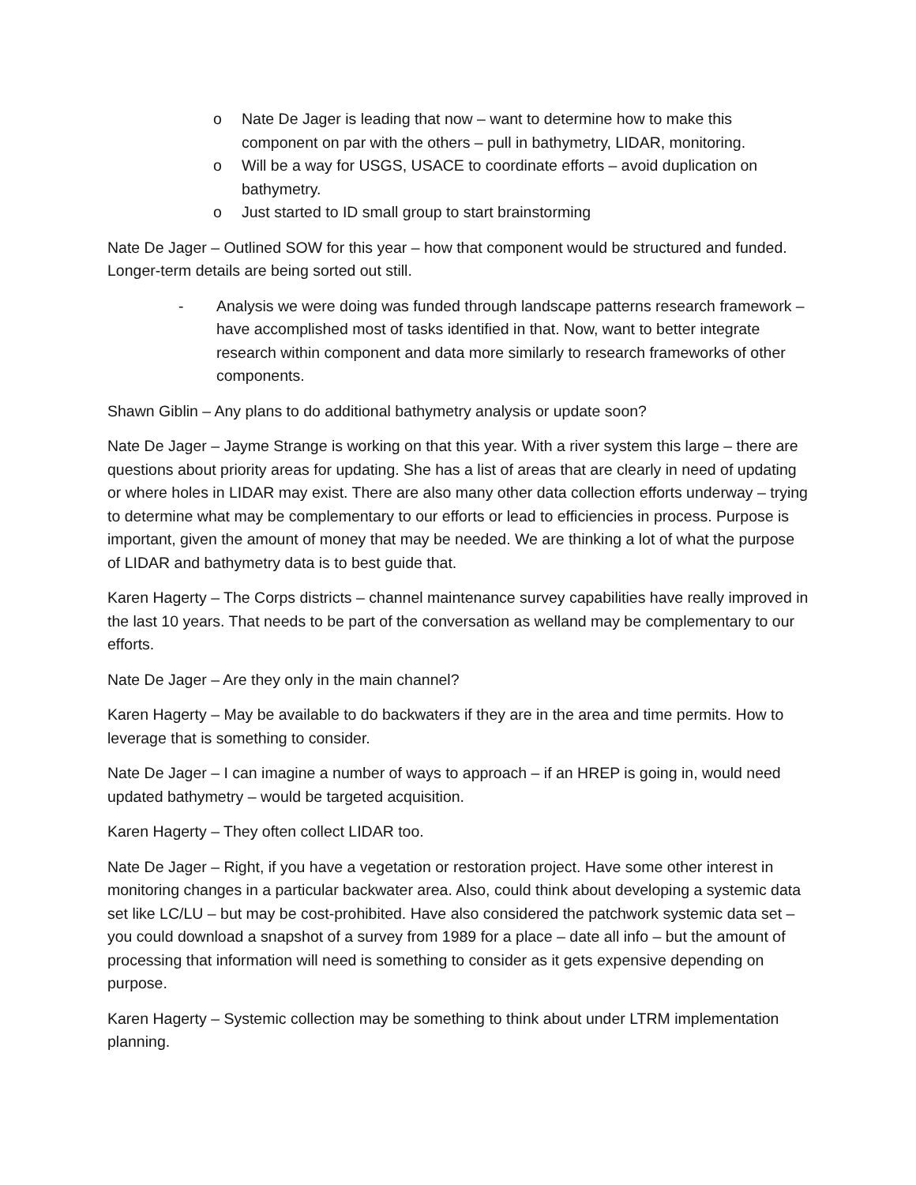o Nate De Jager is leading that now – want to determine how to make this component on par with the others – pull in bathymetry, LIDAR, monitoring.
o Will be a way for USGS, USACE to coordinate efforts – avoid duplication on bathymetry.
o Just started to ID small group to start brainstorming
Nate De Jager – Outlined SOW for this year – how that component would be structured and funded. Longer-term details are being sorted out still.
- Analysis we were doing was funded through landscape patterns research framework – have accomplished most of tasks identified in that. Now, want to better integrate research within component and data more similarly to research frameworks of other components.
Shawn Giblin – Any plans to do additional bathymetry analysis or update soon?
Nate De Jager – Jayme Strange is working on that this year. With a river system this large – there are questions about priority areas for updating. She has a list of areas that are clearly in need of updating or where holes in LIDAR may exist. There are also many other data collection efforts underway – trying to determine what may be complementary to our efforts or lead to efficiencies in process. Purpose is important, given the amount of money that may be needed. We are thinking a lot of what the purpose of LIDAR and bathymetry data is to best guide that.
Karen Hagerty – The Corps districts – channel maintenance survey capabilities have really improved in the last 10 years. That needs to be part of the conversation as welland may be complementary to our efforts.
Nate De Jager – Are they only in the main channel?
Karen Hagerty – May be available to do backwaters if they are in the area and time permits. How to leverage that is something to consider.
Nate De Jager – I can imagine a number of ways to approach – if an HREP is going in, would need updated bathymetry – would be targeted acquisition.
Karen Hagerty – They often collect LIDAR too.
Nate De Jager – Right, if you have a vegetation or restoration project. Have some other interest in monitoring changes in a particular backwater area. Also, could think about developing a systemic data set like LC/LU – but may be cost-prohibited. Have also considered the patchwork systemic data set – you could download a snapshot of a survey from 1989 for a place – date all info – but the amount of processing that information will need is something to consider as it gets expensive depending on purpose.
Karen Hagerty – Systemic collection may be something to think about under LTRM implementation planning.